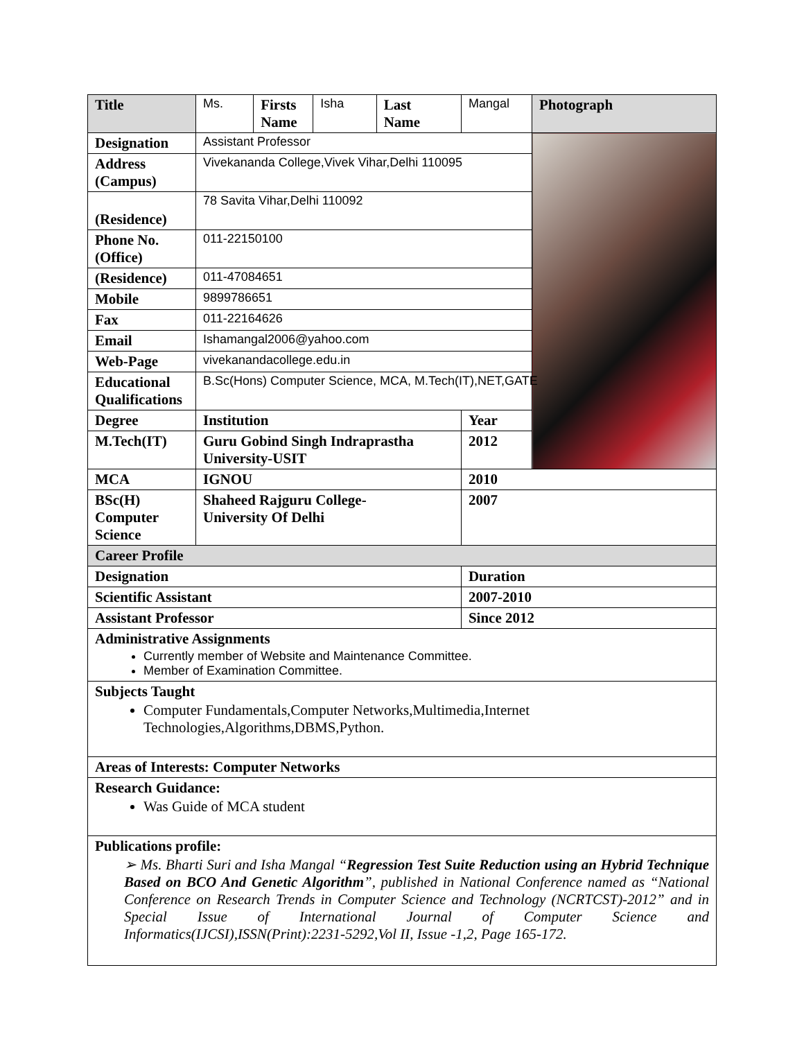| Title | Ms. | Firsts Name | Isha | Last Name | Mangal | Photograph |
| Designation | Assistant Professor | | | | | |
| Address (Campus) | Vivekananda College,Vivek Vihar,Delhi 110095 | | | | | |
| (Residence) | 78 Savita Vihar,Delhi 110092 | | | | | |
| Phone No. (Office) | 011-22150100 | | | | | |
| (Residence) | 011-47084651 | | | | | |
| Mobile | 9899786651 | | | | | |
| Fax | 011-22164626 | | | | | |
| Email | Ishamangal2006@yahoo.com | | | | | |
| Web-Page | vivekanandacollege.edu.in | | | | | |
| Educational Qualifications | B.Sc(Hons) Computer Science, MCA, M.Tech(IT),NET,GATE | | | | | |
| Degree | Institution | | | | Year | |
| M.Tech(IT) | Guru Gobind Singh Indraprastha University-USIT | | | | 2012 | |
| MCA | IGNOU | | | | 2010 | |
| BSc(H) Computer Science | Shaheed Rajguru College- University Of Delhi | | | | 2007 | |
| Career Profile | | | | | | |
| Designation | | | | | Duration | |
| Scientific Assistant | | | | | 2007-2010 | |
| Assistant Professor | | | | | Since 2012 | |
| Administrative Assignments Currently member of Website and Maintenance Committee. Member of Examination Committee. | | | | | | |
| Subjects Taught Computer Fundamentals,Computer Networks,Multimedia,Internet Technologies,Algorithms,DBMS,Python. | | | | | | |
| Areas of Interests: Computer Networks | | | | | | |
| Research Guidance: Was Guide of MCA student | | | | | | |
| Publications profile: ➢ Ms. Bharti Suri and Isha Mangal “ Regression Test Suite Reduction using an Hybrid Technique Based on BCO And Genetic Algorithm ”, published in National Conference named as “National Conference on Research Trends in Computer Science and Technology (NCRTCST)-2012” and in Special Issue of International Journal of Computer Science and Informatics(IJCSI),ISSN(Print):2231-5292,Vol II, Issue -1,2, Page 165-172. | | | | | | |